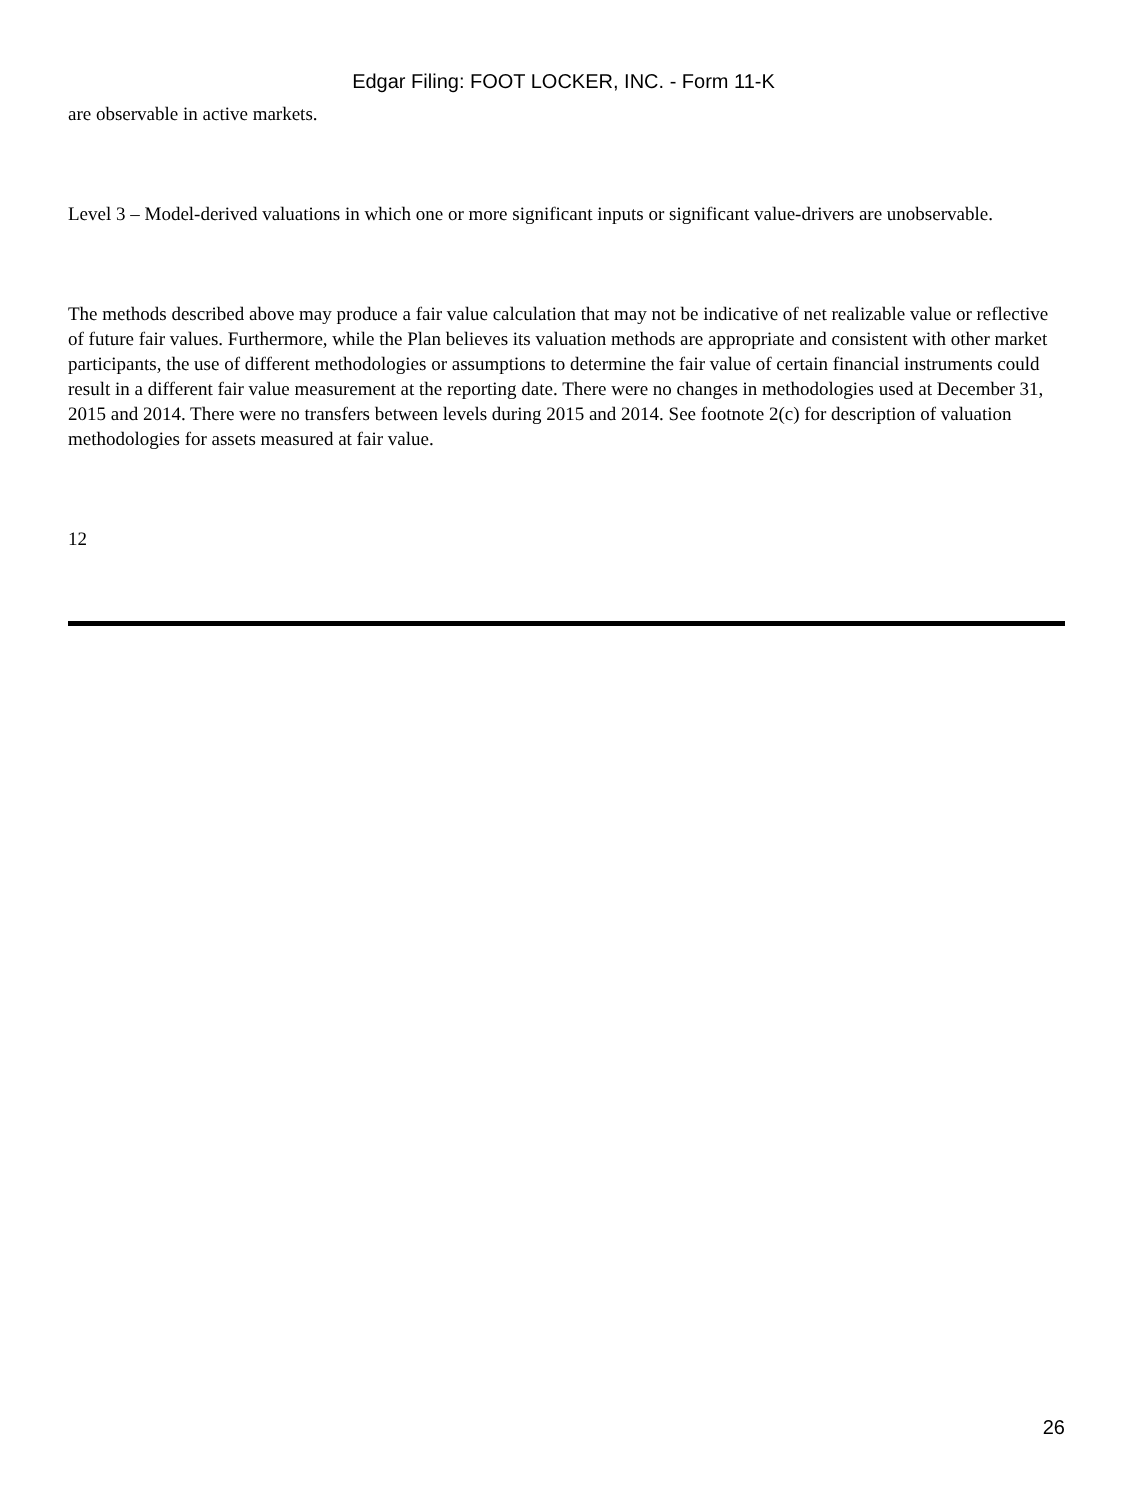Edgar Filing: FOOT LOCKER, INC. - Form 11-K
are observable in active markets.
Level 3 – Model-derived valuations in which one or more significant inputs or significant value-drivers are unobservable.
The methods described above may produce a fair value calculation that may not be indicative of net realizable value or reflective of future fair values. Furthermore, while the Plan believes its valuation methods are appropriate and consistent with other market participants, the use of different methodologies or assumptions to determine the fair value of certain financial instruments could result in a different fair value measurement at the reporting date. There were no changes in methodologies used at December 31, 2015 and 2014. There were no transfers between levels during 2015 and 2014. See footnote 2(c) for description of valuation methodologies for assets measured at fair value.
12
26